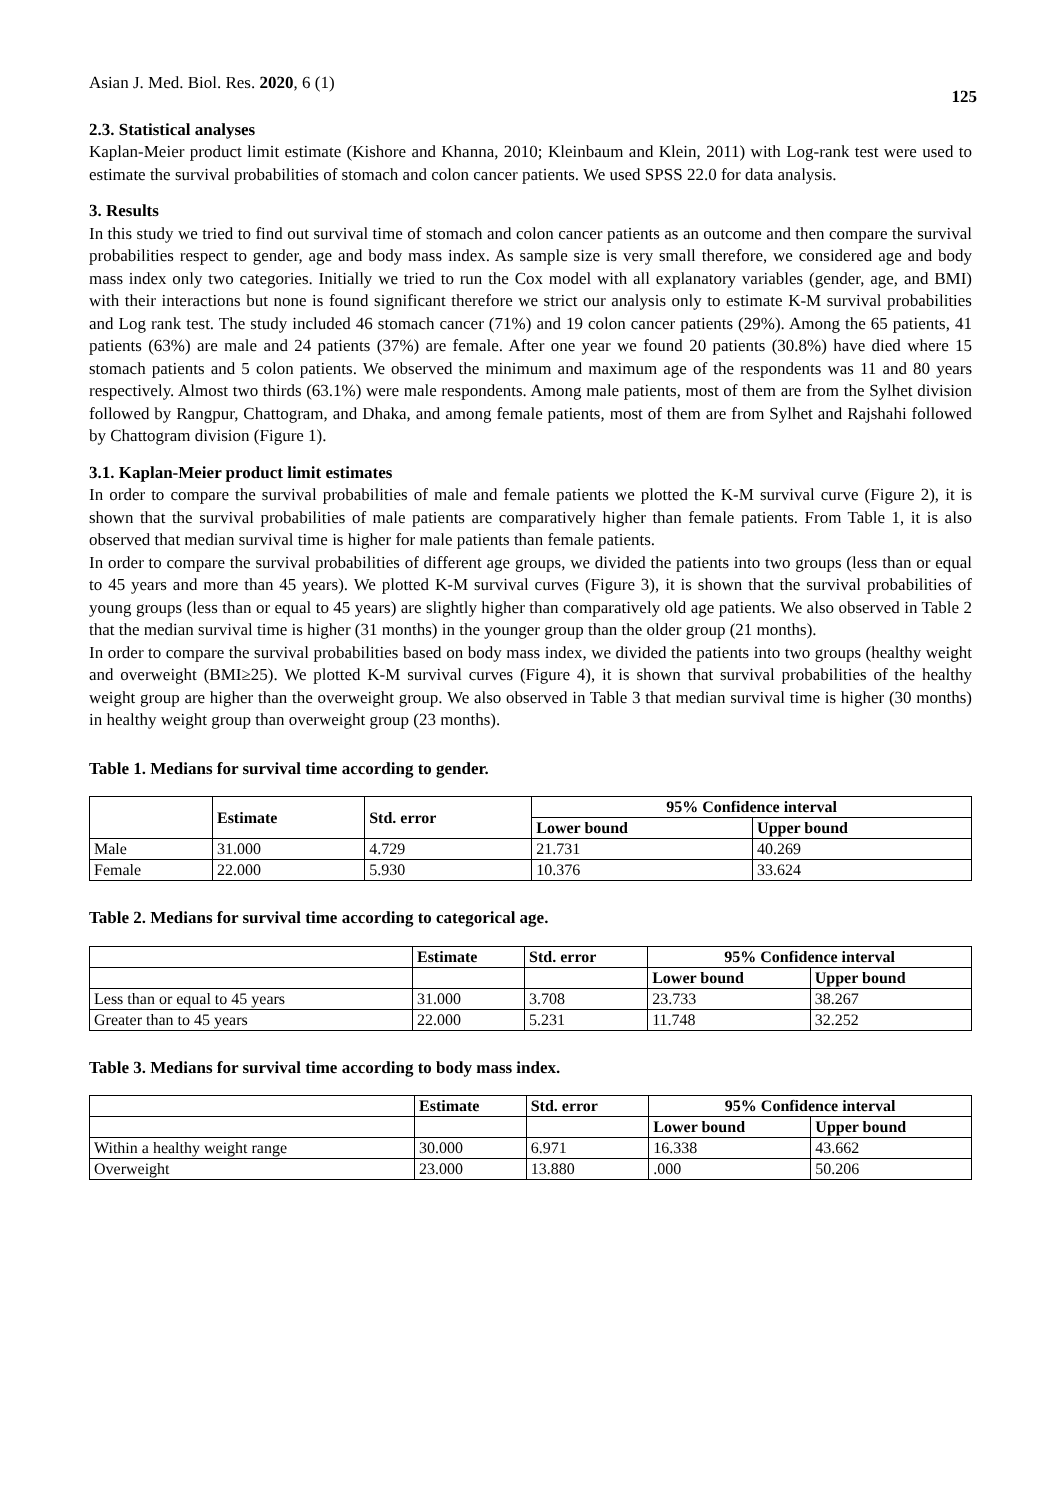Asian J. Med. Biol. Res. 2020, 6 (1) 125
2.3. Statistical analyses
Kaplan-Meier product limit estimate (Kishore and Khanna, 2010; Kleinbaum and Klein, 2011) with Log-rank test were used to estimate the survival probabilities of stomach and colon cancer patients. We used SPSS 22.0 for data analysis.
3. Results
In this study we tried to find out survival time of stomach and colon cancer patients as an outcome and then compare the survival probabilities respect to gender, age and body mass index. As sample size is very small therefore, we considered age and body mass index only two categories. Initially we tried to run the Cox model with all explanatory variables (gender, age, and BMI) with their interactions but none is found significant therefore we strict our analysis only to estimate K-M survival probabilities and Log rank test. The study included 46 stomach cancer (71%) and 19 colon cancer patients (29%). Among the 65 patients, 41 patients (63%) are male and 24 patients (37%) are female. After one year we found 20 patients (30.8%) have died where 15 stomach patients and 5 colon patients. We observed the minimum and maximum age of the respondents was 11 and 80 years respectively. Almost two thirds (63.1%) were male respondents. Among male patients, most of them are from the Sylhet division followed by Rangpur, Chattogram, and Dhaka, and among female patients, most of them are from Sylhet and Rajshahi followed by Chattogram division (Figure 1).
3.1. Kaplan-Meier product limit estimates
In order to compare the survival probabilities of male and female patients we plotted the K-M survival curve (Figure 2), it is shown that the survival probabilities of male patients are comparatively higher than female patients. From Table 1, it is also observed that median survival time is higher for male patients than female patients.
In order to compare the survival probabilities of different age groups, we divided the patients into two groups (less than or equal to 45 years and more than 45 years). We plotted K-M survival curves (Figure 3), it is shown that the survival probabilities of young groups (less than or equal to 45 years) are slightly higher than comparatively old age patients. We also observed in Table 2 that the median survival time is higher (31 months) in the younger group than the older group (21 months).
In order to compare the survival probabilities based on body mass index, we divided the patients into two groups (healthy weight and overweight (BMI≥25). We plotted K-M survival curves (Figure 4), it is shown that survival probabilities of the healthy weight group are higher than the overweight group. We also observed in Table 3 that median survival time is higher (30 months) in healthy weight group than overweight group (23 months).
Table 1. Medians for survival time according to gender.
| | Estimate | Std. error | 95% Confidence interval | |
| --- | --- | --- | --- | --- |
| | | | Lower bound | Upper bound |
| Male | 31.000 | 4.729 | 21.731 | 40.269 |
| Female | 22.000 | 5.930 | 10.376 | 33.624 |
Table 2. Medians for survival time according to categorical age.
| | Estimate | Std. error | 95% Confidence interval | |
| --- | --- | --- | --- | --- |
| | | | Lower bound | Upper bound |
| Less than or equal to 45 years | 31.000 | 3.708 | 23.733 | 38.267 |
| Greater than to 45 years | 22.000 | 5.231 | 11.748 | 32.252 |
Table 3. Medians for survival time according to body mass index.
| | Estimate | Std. error | 95% Confidence interval | |
| --- | --- | --- | --- | --- |
| | | | Lower bound | Upper bound |
| Within a healthy weight range | 30.000 | 6.971 | 16.338 | 43.662 |
| Overweight | 23.000 | 13.880 | .000 | 50.206 |